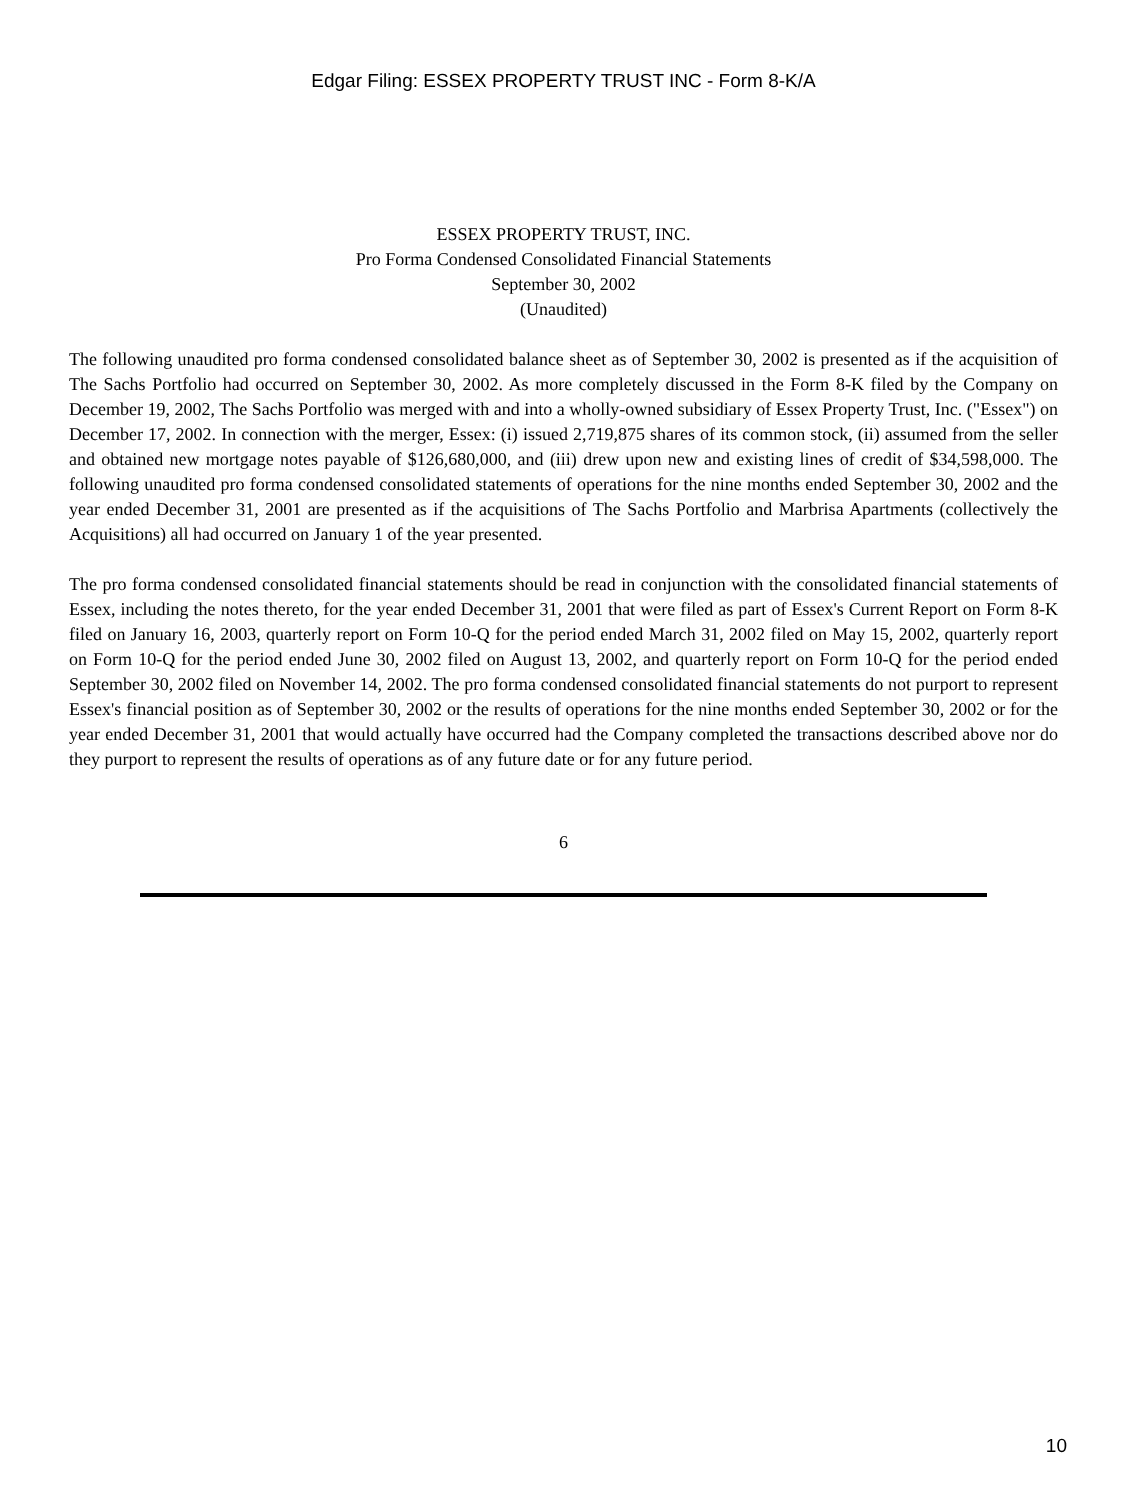Edgar Filing: ESSEX PROPERTY TRUST INC - Form 8-K/A
ESSEX PROPERTY TRUST, INC.
Pro Forma Condensed Consolidated Financial Statements
September 30, 2002
(Unaudited)
The following unaudited pro forma condensed consolidated balance sheet as of September 30, 2002 is presented as if the acquisition of The Sachs Portfolio had occurred on September 30, 2002. As more completely discussed in the Form 8-K filed by the Company on December 19, 2002, The Sachs Portfolio was merged with and into a wholly-owned subsidiary of Essex Property Trust, Inc. ("Essex") on December 17, 2002. In connection with the merger, Essex: (i) issued 2,719,875 shares of its common stock, (ii) assumed from the seller and obtained new mortgage notes payable of $126,680,000, and (iii) drew upon new and existing lines of credit of $34,598,000. The following unaudited pro forma condensed consolidated statements of operations for the nine months ended September 30, 2002 and the year ended December 31, 2001 are presented as if the acquisitions of The Sachs Portfolio and Marbrisa Apartments (collectively the Acquisitions) all had occurred on January 1 of the year presented.
The pro forma condensed consolidated financial statements should be read in conjunction with the consolidated financial statements of Essex, including the notes thereto, for the year ended December 31, 2001 that were filed as part of Essex's Current Report on Form 8-K filed on January 16, 2003, quarterly report on Form 10-Q for the period ended March 31, 2002 filed on May 15, 2002, quarterly report on Form 10-Q for the period ended June 30, 2002 filed on August 13, 2002, and quarterly report on Form 10-Q for the period ended September 30, 2002 filed on November 14, 2002. The pro forma condensed consolidated financial statements do not purport to represent Essex's financial position as of September 30, 2002 or the results of operations for the nine months ended September 30, 2002 or for the year ended December 31, 2001 that would actually have occurred had the Company completed the transactions described above nor do they purport to represent the results of operations as of any future date or for any future period.
6
10